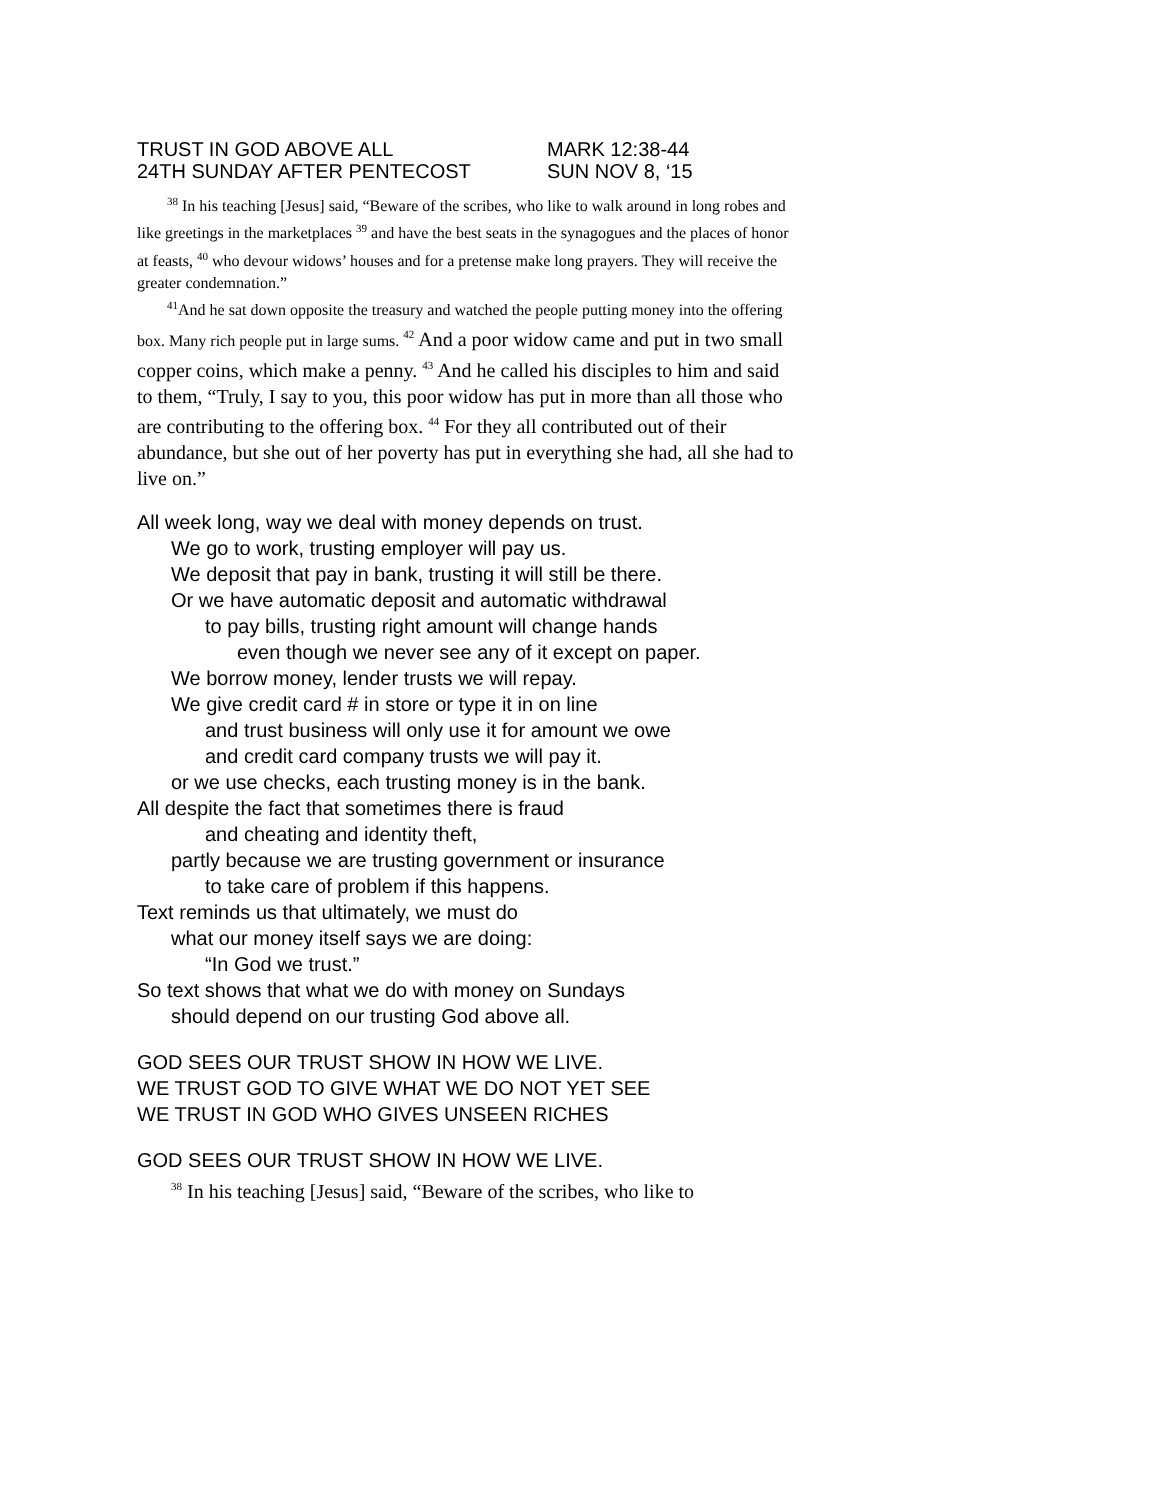TRUST IN GOD ABOVE ALL MARK 12:38-44
24TH SUNDAY AFTER PENTECOST SUN NOV 8, ‘15
<sup>38</sup> In his teaching [Jesus] said, “Beware of the scribes, who like to walk around in long robes and like greetings in the marketplaces <sup>39</sup> and have the best seats in the synagogues and the places of honor at feasts, <sup>40</sup> who devour widows’ houses and for a pretense make long prayers. They will receive the greater condemnation.”
<sup>41</sup> And he sat down opposite the treasury and watched the people putting money into the offering box. Many rich people put in large sums. <sup>42</sup> And a poor widow came and put in two small copper coins, which make a penny. <sup>43</sup> And he called his disciples to him and said to them, “Truly, I say to you, this poor widow has put in more than all those who are contributing to the offering box. <sup>44</sup> For they all contributed out of their abundance, but she out of her poverty has put in everything she had, all she had to live on.”
All week long, way we deal with money depends on trust.
We go to work, trusting employer will pay us.
We deposit that pay in bank, trusting it will still be there.
Or we have automatic deposit and automatic withdrawal
to pay bills, trusting right amount will change hands
even though we never see any of it except on paper.
We borrow money, lender trusts we will repay.
We give credit card # in store or type it in on line
and trust business will only use it for amount we owe
and credit card company trusts we will pay it.
or we use checks, each trusting money is in the bank.
All despite the fact that sometimes there is fraud
and cheating and identity theft,
partly because we are trusting government or insurance
to take care of problem if this happens.
Text reminds us that ultimately, we must do
what our money itself says we are doing:
“In God we trust.”
So text shows that what we do with money on Sundays
should depend on our trusting God above all.
GOD SEES OUR TRUST SHOW IN HOW WE LIVE.
WE TRUST GOD TO GIVE WHAT WE DO NOT YET SEE
WE TRUST IN GOD WHO GIVES UNSEEN RICHES
GOD SEES OUR TRUST SHOW IN HOW WE LIVE.
<sup>38</sup> In his teaching [Jesus] said, “Beware of the scribes, who like to